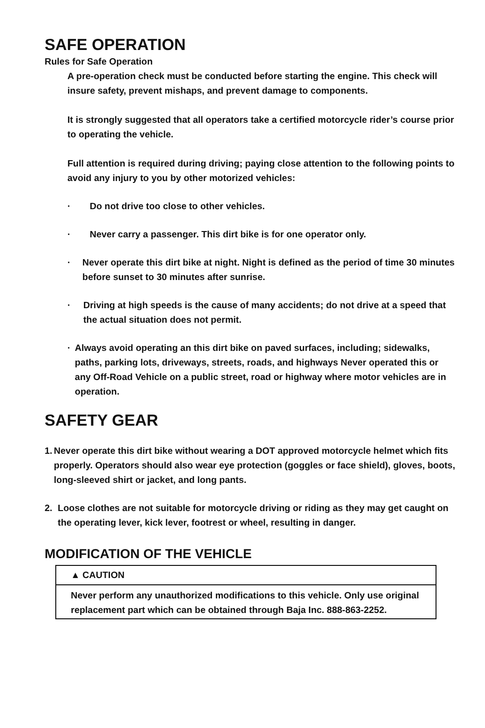SAFE OPERATION
Rules for Safe Operation
A pre-operation check must be conducted before starting the engine. This check will insure safety, prevent mishaps, and prevent damage to components.
It is strongly suggested that all operators take a certified motorcycle rider’s course prior to operating the vehicle.
Full attention is required during driving; paying close attention to the following points to avoid any injury to you by other motorized vehicles:
· Do not drive too close to other vehicles.
· Never carry a passenger. This dirt bike is for one operator only.
· Never operate this dirt bike at night. Night is defined as the period of time 30 minutes before sunset to 30 minutes after sunrise.
· Driving at high speeds is the cause of many accidents; do not drive at a speed that the actual situation does not permit.
· Always avoid operating an this dirt bike on paved surfaces, including; sidewalks, paths, parking lots, driveways, streets, roads, and highways Never operated this or any Off-Road Vehicle on a public street, road or highway where motor vehicles are in operation.
SAFETY GEAR
1. Never operate this dirt bike without wearing a DOT approved motorcycle helmet which fits properly. Operators should also wear eye protection (goggles or face shield), gloves, boots, long-sleeved shirt or jacket, and long pants.
2. Loose clothes are not suitable for motorcycle driving or riding as they may get caught on the operating lever, kick lever, footrest or wheel, resulting in danger.
MODIFICATION OF THE VEHICLE
▲ CAUTION
Never perform any unauthorized modifications to this vehicle. Only use original replacement part which can be obtained through Baja Inc. 888-863-2252.